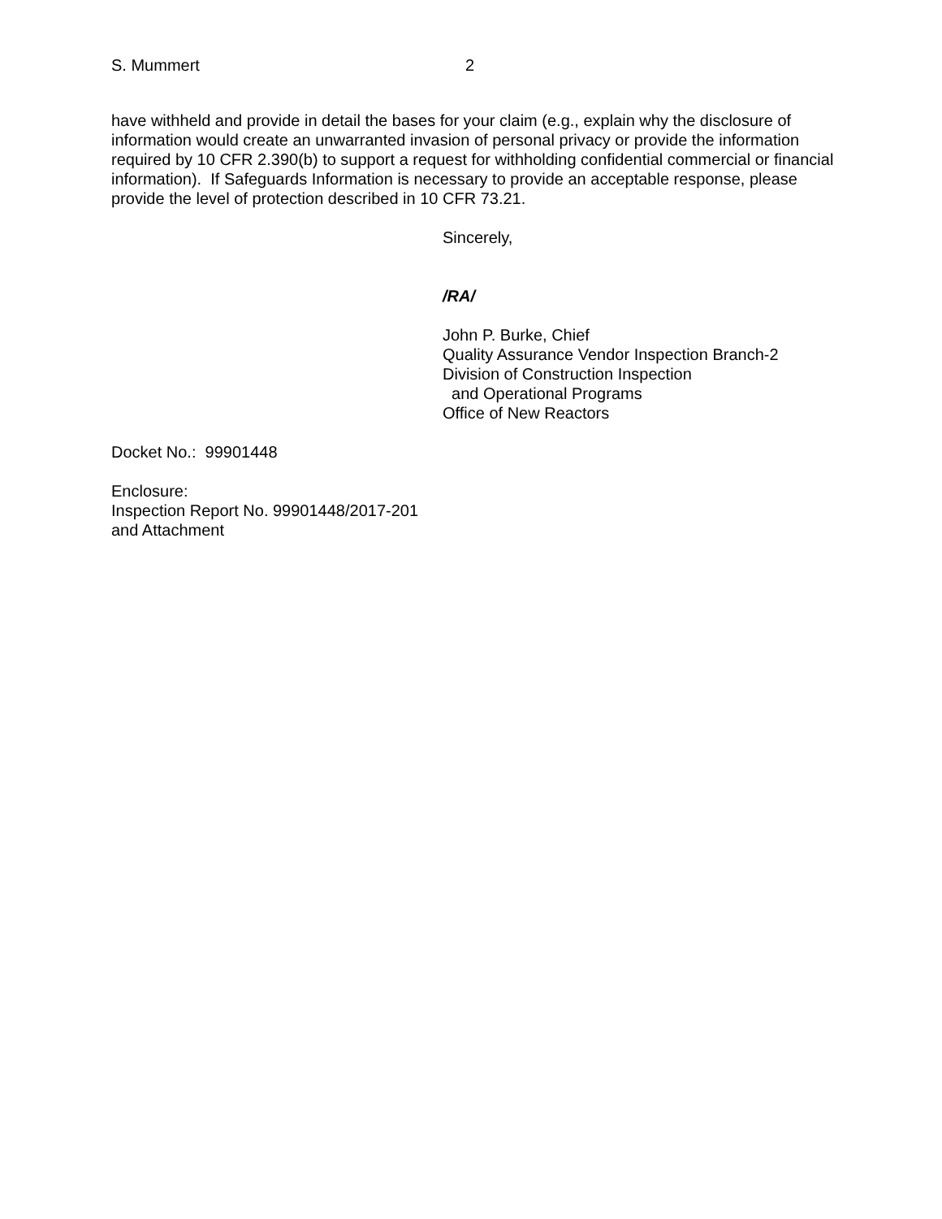S. Mummert 2
have withheld and provide in detail the bases for your claim (e.g., explain why the disclosure of information would create an unwarranted invasion of personal privacy or provide the information required by 10 CFR 2.390(b) to support a request for withholding confidential commercial or financial information). If Safeguards Information is necessary to provide an acceptable response, please provide the level of protection described in 10 CFR 73.21.
Sincerely,
/RA/
John P. Burke, Chief
Quality Assurance Vendor Inspection Branch-2
Division of Construction Inspection
and Operational Programs
Office of New Reactors
Docket No.: 99901448
Enclosure:
Inspection Report No. 99901448/2017-201
and Attachment